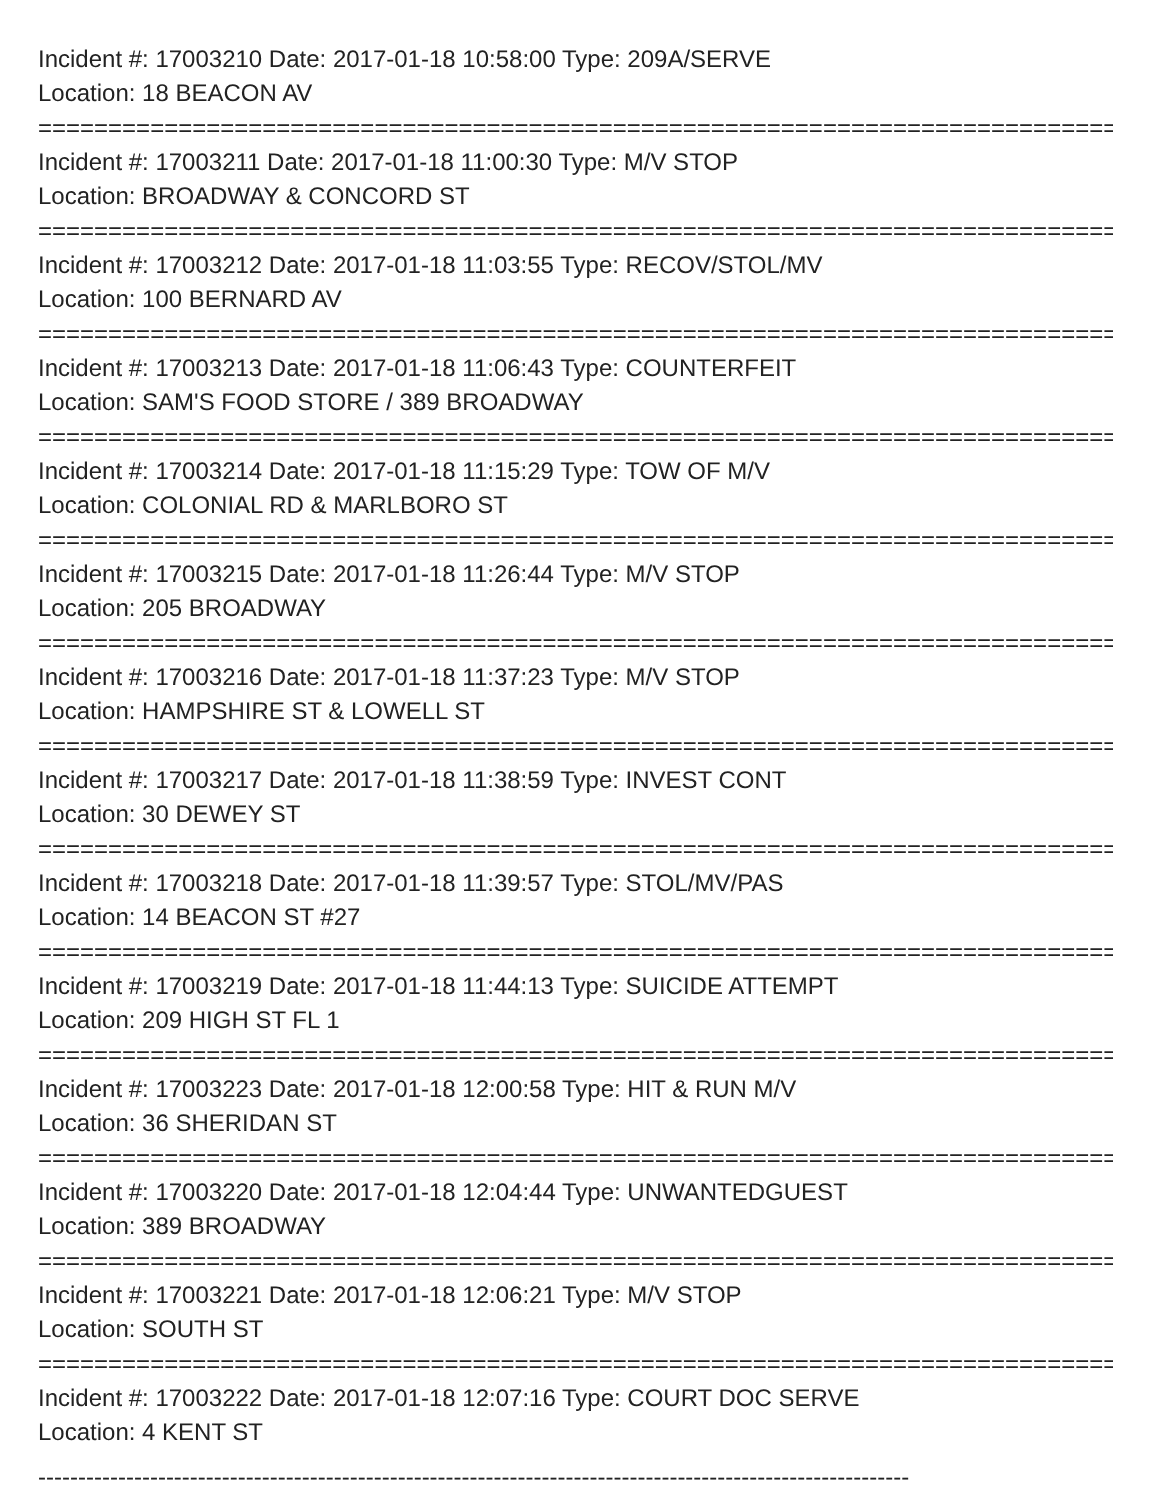Incident #: 17003210 Date: 2017-01-18 10:58:00 Type: 209A/SERVE
Location: 18 BEACON AV
===============================================================================
Incident #: 17003211 Date: 2017-01-18 11:00:30 Type: M/V STOP
Location: BROADWAY & CONCORD ST
===============================================================================
Incident #: 17003212 Date: 2017-01-18 11:03:55 Type: RECOV/STOL/MV
Location: 100 BERNARD AV
===============================================================================
Incident #: 17003213 Date: 2017-01-18 11:06:43 Type: COUNTERFEIT
Location: SAM'S FOOD STORE / 389 BROADWAY
===============================================================================
Incident #: 17003214 Date: 2017-01-18 11:15:29 Type: TOW OF M/V
Location: COLONIAL RD & MARLBORO ST
===============================================================================
Incident #: 17003215 Date: 2017-01-18 11:26:44 Type: M/V STOP
Location: 205 BROADWAY
===============================================================================
Incident #: 17003216 Date: 2017-01-18 11:37:23 Type: M/V STOP
Location: HAMPSHIRE ST & LOWELL ST
===============================================================================
Incident #: 17003217 Date: 2017-01-18 11:38:59 Type: INVEST CONT
Location: 30 DEWEY ST
===============================================================================
Incident #: 17003218 Date: 2017-01-18 11:39:57 Type: STOL/MV/PAS
Location: 14 BEACON ST #27
===============================================================================
Incident #: 17003219 Date: 2017-01-18 11:44:13 Type: SUICIDE ATTEMPT
Location: 209 HIGH ST FL 1
===============================================================================
Incident #: 17003223 Date: 2017-01-18 12:00:58 Type: HIT & RUN M/V
Location: 36 SHERIDAN ST
===============================================================================
Incident #: 17003220 Date: 2017-01-18 12:04:44 Type: UNWANTEDGUEST
Location: 389 BROADWAY
===============================================================================
Incident #: 17003221 Date: 2017-01-18 12:06:21 Type: M/V STOP
Location: SOUTH ST
===============================================================================
Incident #: 17003222 Date: 2017-01-18 12:07:16 Type: COURT DOC SERVE
Location: 4 KENT ST
-------------------------------------------------------------------------------------------------------------